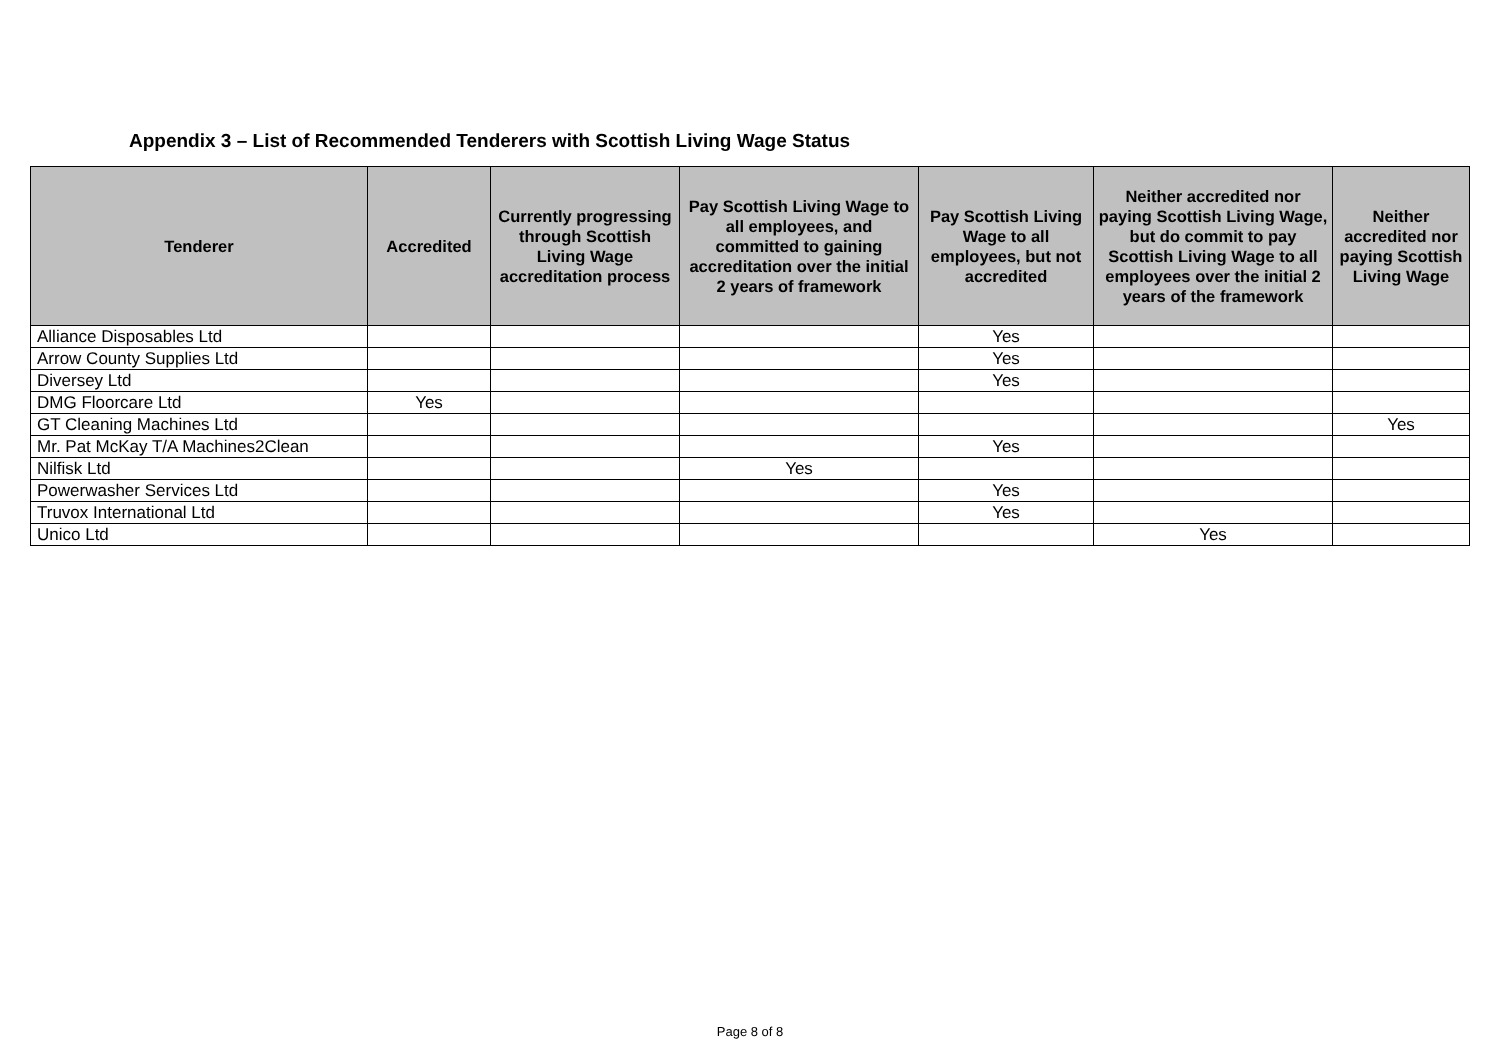Appendix 3 – List of Recommended Tenderers with Scottish Living Wage Status
| Tenderer | Accredited | Currently progressing through Scottish Living Wage accreditation process | Pay Scottish Living Wage to all employees, and committed to gaining accreditation over the initial 2 years of framework | Pay Scottish Living Wage to all employees, but not accredited | Neither accredited nor paying Scottish Living Wage, but do commit to pay Scottish Living Wage to all employees over the initial 2 years of the framework | Neither accredited nor paying Scottish Living Wage |
| --- | --- | --- | --- | --- | --- | --- |
| Alliance Disposables Ltd | | | | Yes | | |
| Arrow County Supplies Ltd | | | | Yes | | |
| Diversey Ltd | | | | Yes | | |
| DMG Floorcare Ltd | Yes | | | | | |
| GT Cleaning Machines Ltd | | | | | | Yes |
| Mr. Pat McKay T/A Machines2Clean | | | | Yes | | |
| Nilfisk Ltd | | | Yes | | | |
| Powerwasher Services Ltd | | | | Yes | | |
| Truvox International Ltd | | | | Yes | | |
| Unico Ltd | | | | | Yes | |
Page 8 of 8